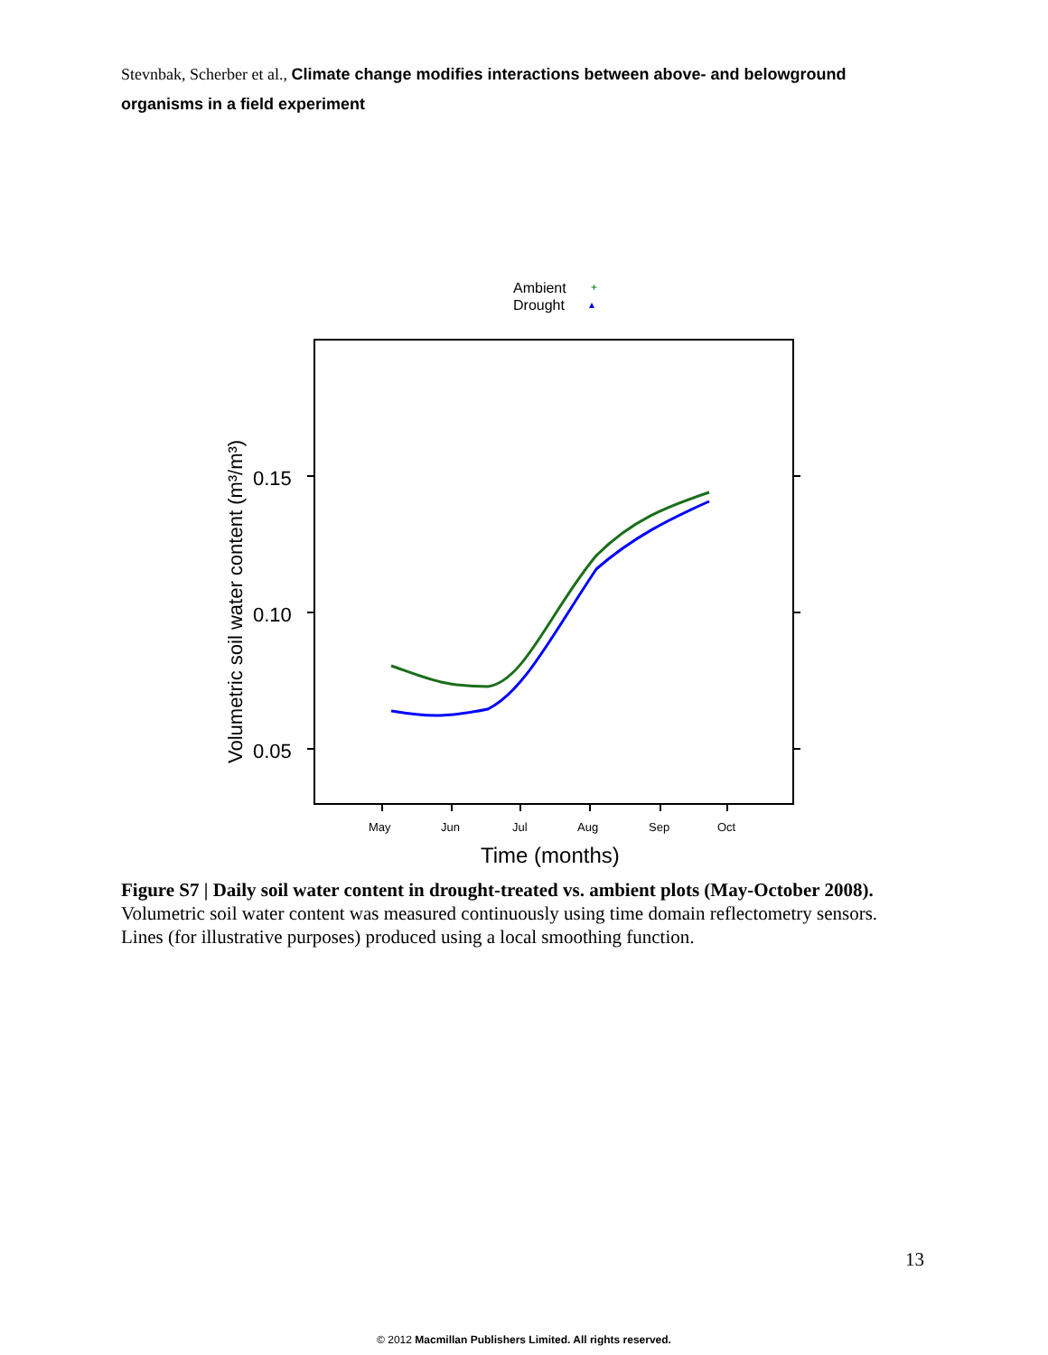Stevnbak, Scherber et al., Climate change modifies interactions between above- and belowground organisms in a field experiment
Ambient
+
Drought
▴
0.15
0.10
0.05
May
Jun
Jul
Aug
Sep
Oct
Time (months)
Volumetric soil water content (m³/m³)
Figure S7 | Daily soil water content in drought-treated vs. ambient plots (May-October 2008). Volumetric soil water content was measured continuously using time domain reflectometry sensors. Lines (for illustrative purposes) produced using a local smoothing function.
13
© 2012 Macmillan Publishers Limited. All rights reserved.